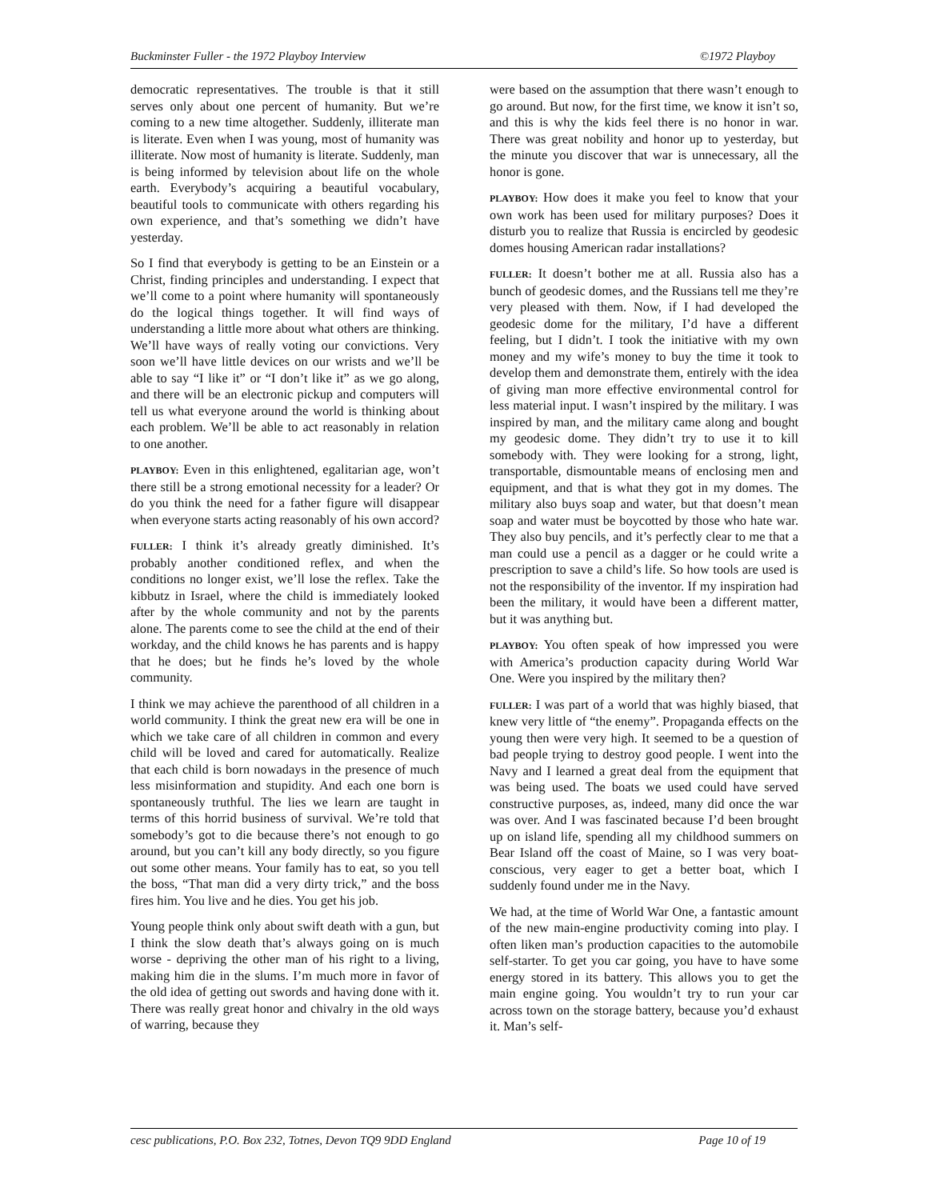Buckminster Fuller - the 1972 Playboy Interview ©1972 Playboy
democratic representatives. The trouble is that it still serves only about one percent of humanity. But we’re coming to a new time altogether. Suddenly, illiterate man is literate. Even when I was young, most of humanity was illiterate. Now most of humanity is literate. Suddenly, man is being informed by television about life on the whole earth. Everybody’s acquiring a beautiful vocabulary, beautiful tools to communicate with others regarding his own experience, and that’s something we didn’t have yesterday.
So I find that everybody is getting to be an Einstein or a Christ, finding principles and understanding. I expect that we’ll come to a point where humanity will spontaneously do the logical things together. It will find ways of understanding a little more about what others are thinking. We’ll have ways of really voting our convictions. Very soon we’ll have little devices on our wrists and we’ll be able to say “I like it” or “I don’t like it” as we go along, and there will be an electronic pickup and computers will tell us what everyone around the world is thinking about each problem. We’ll be able to act reasonably in relation to one another.
PLAYBOY: Even in this enlightened, egalitarian age, won’t there still be a strong emotional necessity for a leader? Or do you think the need for a father figure will disappear when everyone starts acting reasonably of his own accord?
FULLER: I think it’s already greatly diminished. It’s probably another conditioned reflex, and when the conditions no longer exist, we’ll lose the reflex. Take the kibbutz in Israel, where the child is immediately looked after by the whole community and not by the parents alone. The parents come to see the child at the end of their workday, and the child knows he has parents and is happy that he does; but he finds he’s loved by the whole community.
I think we may achieve the parenthood of all children in a world community. I think the great new era will be one in which we take care of all children in common and every child will be loved and cared for automatically. Realize that each child is born nowadays in the presence of much less misinformation and stupidity. And each one born is spontaneously truthful. The lies we learn are taught in terms of this horrid business of survival. We’re told that somebody’s got to die because there’s not enough to go around, but you can’t kill any body directly, so you figure out some other means. Your family has to eat, so you tell the boss, “That man did a very dirty trick,” and the boss fires him. You live and he dies. You get his job.
Young people think only about swift death with a gun, but I think the slow death that’s always going on is much worse - depriving the other man of his right to a living, making him die in the slums. I’m much more in favor of the old idea of getting out swords and having done with it. There was really great honor and chivalry in the old ways of warring, because they
were based on the assumption that there wasn’t enough to go around. But now, for the first time, we know it isn’t so, and this is why the kids feel there is no honor in war. There was great nobility and honor up to yesterday, but the minute you discover that war is unnecessary, all the honor is gone.
PLAYBOY: How does it make you feel to know that your own work has been used for military purposes? Does it disturb you to realize that Russia is encircled by geodesic domes housing American radar installations?
FULLER: It doesn’t bother me at all. Russia also has a bunch of geodesic domes, and the Russians tell me they’re very pleased with them. Now, if I had developed the geodesic dome for the military, I’d have a different feeling, but I didn’t. I took the initiative with my own money and my wife’s money to buy the time it took to develop them and demonstrate them, entirely with the idea of giving man more effective environmental control for less material input. I wasn’t inspired by the military. I was inspired by man, and the military came along and bought my geodesic dome. They didn’t try to use it to kill somebody with. They were looking for a strong, light, transportable, dismountable means of enclosing men and equipment, and that is what they got in my domes. The military also buys soap and water, but that doesn’t mean soap and water must be boycotted by those who hate war. They also buy pencils, and it’s perfectly clear to me that a man could use a pencil as a dagger or he could write a prescription to save a child’s life. So how tools are used is not the responsibility of the inventor. If my inspiration had been the military, it would have been a different matter, but it was anything but.
PLAYBOY: You often speak of how impressed you were with America’s production capacity during World War One. Were you inspired by the military then?
FULLER: I was part of a world that was highly biased, that knew very little of “the enemy”. Propaganda effects on the young then were very high. It seemed to be a question of bad people trying to destroy good people. I went into the Navy and I learned a great deal from the equipment that was being used. The boats we used could have served constructive purposes, as, indeed, many did once the war was over. And I was fascinated because I’d been brought up on island life, spending all my childhood summers on Bear Island off the coast of Maine, so I was very boat-conscious, very eager to get a better boat, which I suddenly found under me in the Navy.
We had, at the time of World War One, a fantastic amount of the new main-engine productivity coming into play. I often liken man’s production capacities to the automobile self-starter. To get you car going, you have to have some energy stored in its battery. This allows you to get the main engine going. You wouldn’t try to run your car across town on the storage battery, because you’d exhaust it. Man’s self-
cesc publications, P.O. Box 232, Totnes, Devon TQ9 9DD England Page 10 of 19